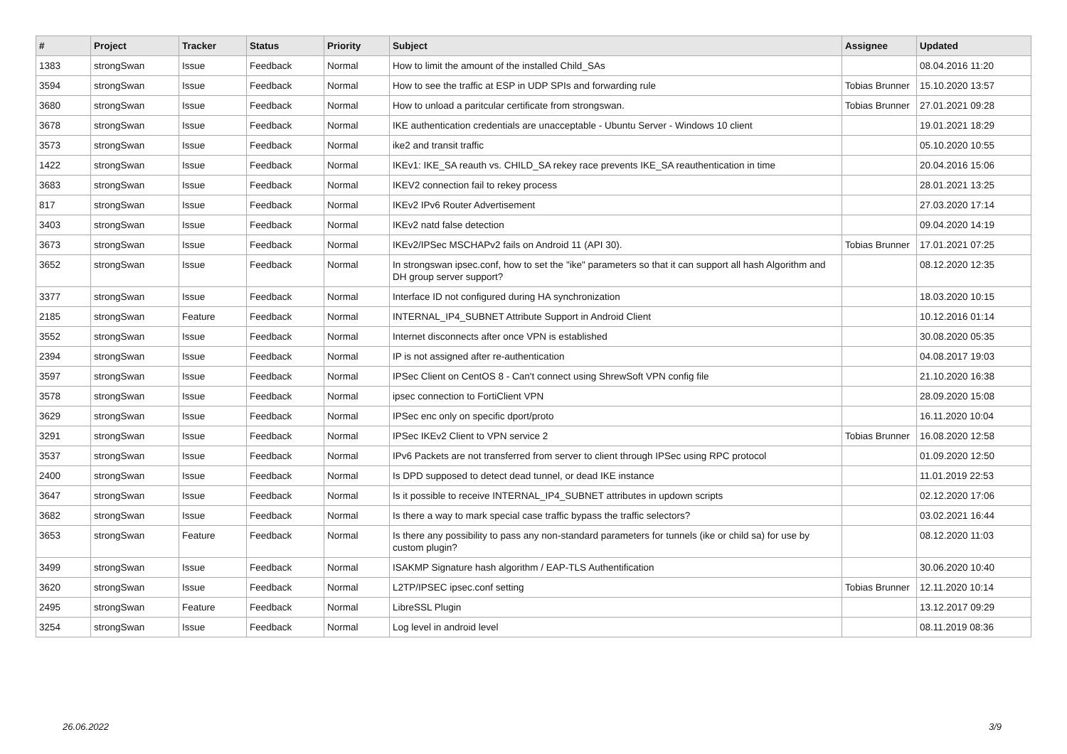| # | Project | Tracker | Status | Priority | Subject | Assignee | Updated |
| --- | --- | --- | --- | --- | --- | --- | --- |
| 1383 | strongSwan | Issue | Feedback | Normal | How to limit the amount of the installed Child_SAs | | 08.04.2016 11:20 |
| 3594 | strongSwan | Issue | Feedback | Normal | How to see the traffic at ESP in UDP SPIs and forwarding rule | Tobias Brunner | 15.10.2020 13:57 |
| 3680 | strongSwan | Issue | Feedback | Normal | How to unload a paritcular certificate from strongswan. | Tobias Brunner | 27.01.2021 09:28 |
| 3678 | strongSwan | Issue | Feedback | Normal | IKE authentication credentials are unacceptable - Ubuntu Server - Windows 10 client | | 19.01.2021 18:29 |
| 3573 | strongSwan | Issue | Feedback | Normal | ike2 and transit traffic | | 05.10.2020 10:55 |
| 1422 | strongSwan | Issue | Feedback | Normal | IKEv1: IKE_SA reauth vs. CHILD_SA rekey race prevents IKE_SA reauthentication in time | | 20.04.2016 15:06 |
| 3683 | strongSwan | Issue | Feedback | Normal | IKEV2 connection fail to rekey process | | 28.01.2021 13:25 |
| 817 | strongSwan | Issue | Feedback | Normal | IKEv2 IPv6 Router Advertisement | | 27.03.2020 17:14 |
| 3403 | strongSwan | Issue | Feedback | Normal | IKEv2 natd false detection | | 09.04.2020 14:19 |
| 3673 | strongSwan | Issue | Feedback | Normal | IKEv2/IPSec MSCHAPv2 fails on Android 11 (API 30). | Tobias Brunner | 17.01.2021 07:25 |
| 3652 | strongSwan | Issue | Feedback | Normal | In strongswan ipsec.conf, how to set the "ike" parameters so that it can support all hash Algorithm and DH group server support? | | 08.12.2020 12:35 |
| 3377 | strongSwan | Issue | Feedback | Normal | Interface ID not configured during HA synchronization | | 18.03.2020 10:15 |
| 2185 | strongSwan | Feature | Feedback | Normal | INTERNAL_IP4_SUBNET Attribute Support in Android Client | | 10.12.2016 01:14 |
| 3552 | strongSwan | Issue | Feedback | Normal | Internet disconnects after once VPN is established | | 30.08.2020 05:35 |
| 2394 | strongSwan | Issue | Feedback | Normal | IP is not assigned after re-authentication | | 04.08.2017 19:03 |
| 3597 | strongSwan | Issue | Feedback | Normal | IPSec Client on CentOS 8 - Can't connect using ShrewSoft VPN config file | | 21.10.2020 16:38 |
| 3578 | strongSwan | Issue | Feedback | Normal | ipsec connection to FortiClient VPN | | 28.09.2020 15:08 |
| 3629 | strongSwan | Issue | Feedback | Normal | IPSec enc only on specific dport/proto | | 16.11.2020 10:04 |
| 3291 | strongSwan | Issue | Feedback | Normal | IPSec IKEv2 Client to VPN service 2 | Tobias Brunner | 16.08.2020 12:58 |
| 3537 | strongSwan | Issue | Feedback | Normal | IPv6 Packets are not transferred from server to client through IPSec using RPC protocol | | 01.09.2020 12:50 |
| 2400 | strongSwan | Issue | Feedback | Normal | Is DPD supposed to detect dead tunnel, or dead IKE instance | | 11.01.2019 22:53 |
| 3647 | strongSwan | Issue | Feedback | Normal | Is it possible to receive INTERNAL_IP4_SUBNET attributes in updown scripts | | 02.12.2020 17:06 |
| 3682 | strongSwan | Issue | Feedback | Normal | Is there a way to mark special case traffic bypass the traffic selectors? | | 03.02.2021 16:44 |
| 3653 | strongSwan | Feature | Feedback | Normal | Is there any possibility to pass any non-standard parameters for tunnels (ike or child sa) for use by custom plugin? | | 08.12.2020 11:03 |
| 3499 | strongSwan | Issue | Feedback | Normal | ISAKMP Signature hash algorithm / EAP-TLS Authentification | | 30.06.2020 10:40 |
| 3620 | strongSwan | Issue | Feedback | Normal | L2TP/IPSEC ipsec.conf setting | Tobias Brunner | 12.11.2020 10:14 |
| 2495 | strongSwan | Feature | Feedback | Normal | LibreSSL Plugin | | 13.12.2017 09:29 |
| 3254 | strongSwan | Issue | Feedback | Normal | Log level in android level | | 08.11.2019 08:36 |
26.06.2022 3/9